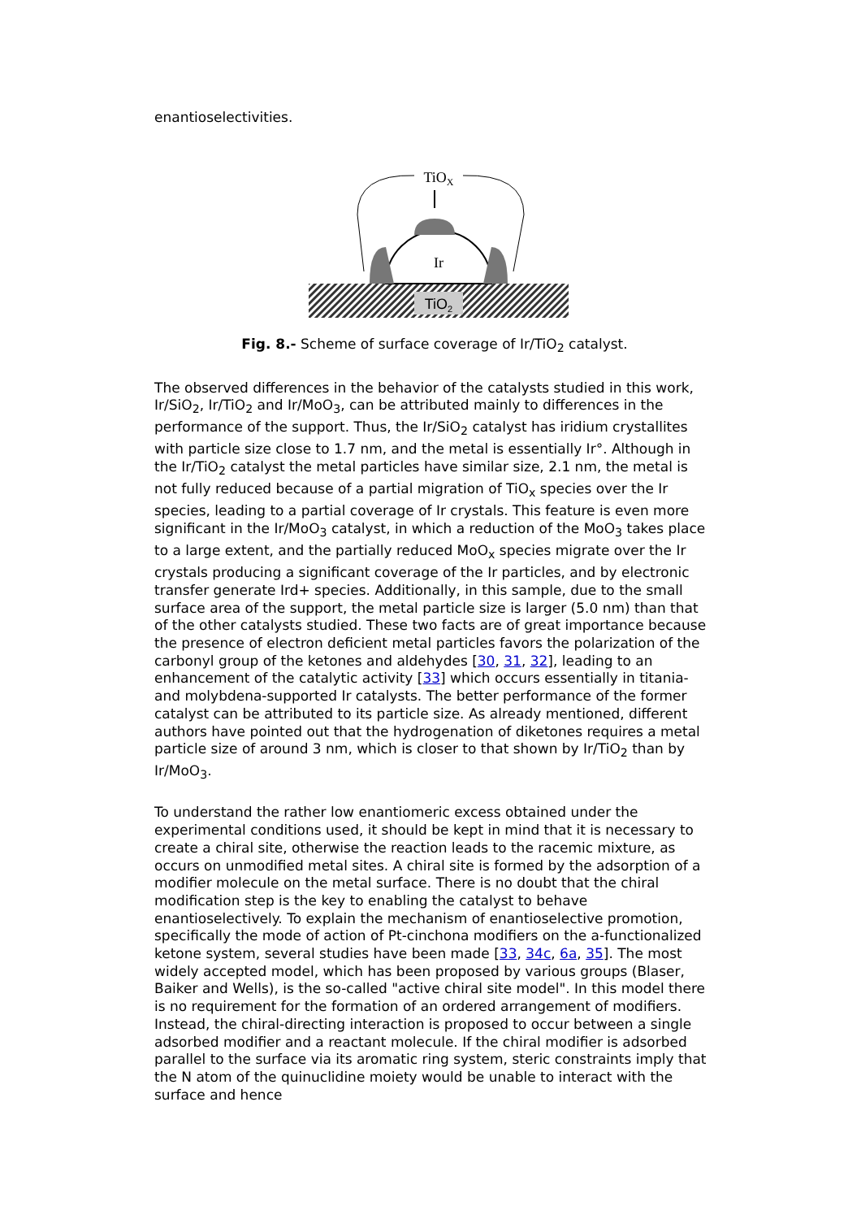enantioselectivities.
TiO2
Ir
TiOX
Fig. 8.- Scheme of surface coverage of Ir/TiO<sub>2</sub> catalyst.
The observed differences in the behavior of the catalysts studied in this work, Ir/SiO<sub>2</sub>, Ir/TiO<sub>2</sub> and Ir/MoO<sub>3</sub>, can be attributed mainly to differences in the performance of the support. Thus, the Ir/SiO<sub>2</sub> catalyst has iridium crystallites with particle size close to 1.7 nm, and the metal is essentially Ir°. Although in the Ir/TiO<sub>2</sub> catalyst the metal particles have similar size, 2.1 nm, the metal is not fully reduced because of a partial migration of TiO<sub>x</sub> species over the Ir species, leading to a partial coverage of Ir crystals. This feature is even more significant in the Ir/MoO<sub>3</sub> catalyst, in which a reduction of the MoO<sub>3</sub> takes place to a large extent, and the partially reduced MoO<sub>x</sub> species migrate over the Ir crystals producing a significant coverage of the Ir particles, and by electronic transfer generate Ird+ species. Additionally, in this sample, due to the small surface area of the support, the metal particle size is larger (5.0 nm) than that of the other catalysts studied. These two facts are of great importance because the presence of electron deficient metal particles favors the polarization of the carbonyl group of the ketones and aldehydes [30, 31, 32], leading to an enhancement of the catalytic activity [33] which occurs essentially in titania- and molybdena-supported Ir catalysts. The better performance of the former catalyst can be attributed to its particle size. As already mentioned, different authors have pointed out that the hydrogenation of diketones requires a metal particle size of around 3 nm, which is closer to that shown by Ir/TiO<sub>2</sub> than by Ir/MoO<sub>3</sub>.
To understand the rather low enantiomeric excess obtained under the experimental conditions used, it should be kept in mind that it is necessary to create a chiral site, otherwise the reaction leads to the racemic mixture, as occurs on unmodified metal sites. A chiral site is formed by the adsorption of a modifier molecule on the metal surface. There is no doubt that the chiral modification step is the key to enabling the catalyst to behave enantioselectively. To explain the mechanism of enantioselective promotion, specifically the mode of action of Pt-cinchona modifiers on the a-functionalized ketone system, several studies have been made [33, 34c, 6a, 35]. The most widely accepted model, which has been proposed by various groups (Blaser, Baiker and Wells), is the so-called "active chiral site model". In this model there is no requirement for the formation of an ordered arrangement of modifiers. Instead, the chiral-directing interaction is proposed to occur between a single adsorbed modifier and a reactant molecule. If the chiral modifier is adsorbed parallel to the surface via its aromatic ring system, steric constraints imply that the N atom of the quinuclidine moiety would be unable to interact with the surface and hence